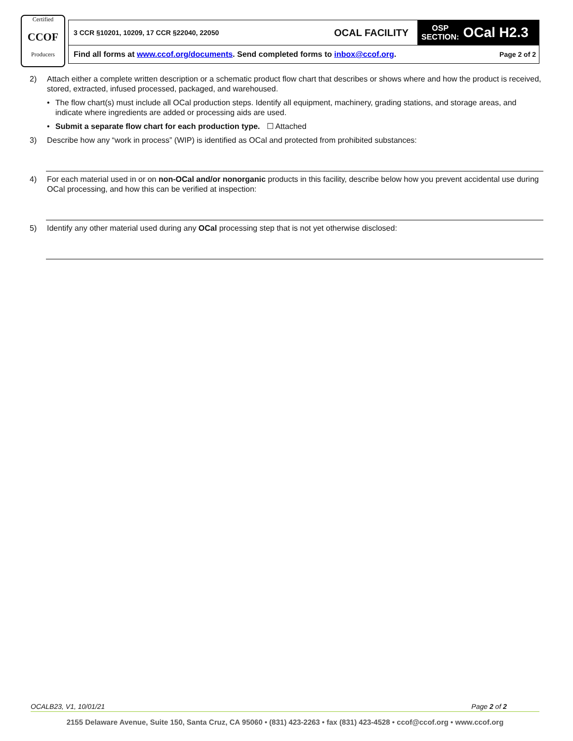Certified
CCOF
Producers
3 CCR §10201, 10209, 17 CCR §22040, 22050
OCAL FACILITY
OSP
SECTION: OCal H2.3
Find all forms at www.ccof.org/documents. Send completed forms to inbox@ccof.org. Page 2 of 2
2) Attach either a complete written description or a schematic product flow chart that describes or shows where and how the product is received, stored, extracted, infused processed, packaged, and warehoused.
• The flow chart(s) must include all OCal production steps. Identify all equipment, machinery, grading stations, and storage areas, and indicate where ingredients are added or processing aids are used.
• Submit a separate flow chart for each production type. ☐ Attached
3) Describe how any “work in process” (WIP) is identified as OCal and protected from prohibited substances:
4) For each material used in or on non-OCal and/or nonorganic products in this facility, describe below how you prevent accidental use during OCal processing, and how this can be verified at inspection:
5) Identify any other material used during any OCal processing step that is not yet otherwise disclosed:
OCALB23, V1, 10/01/21 Page 2 of 2
2155 Delaware Avenue, Suite 150, Santa Cruz, CA 95060 • (831) 423-2263 • fax (831) 423-4528 • ccof@ccof.org • www.ccof.org